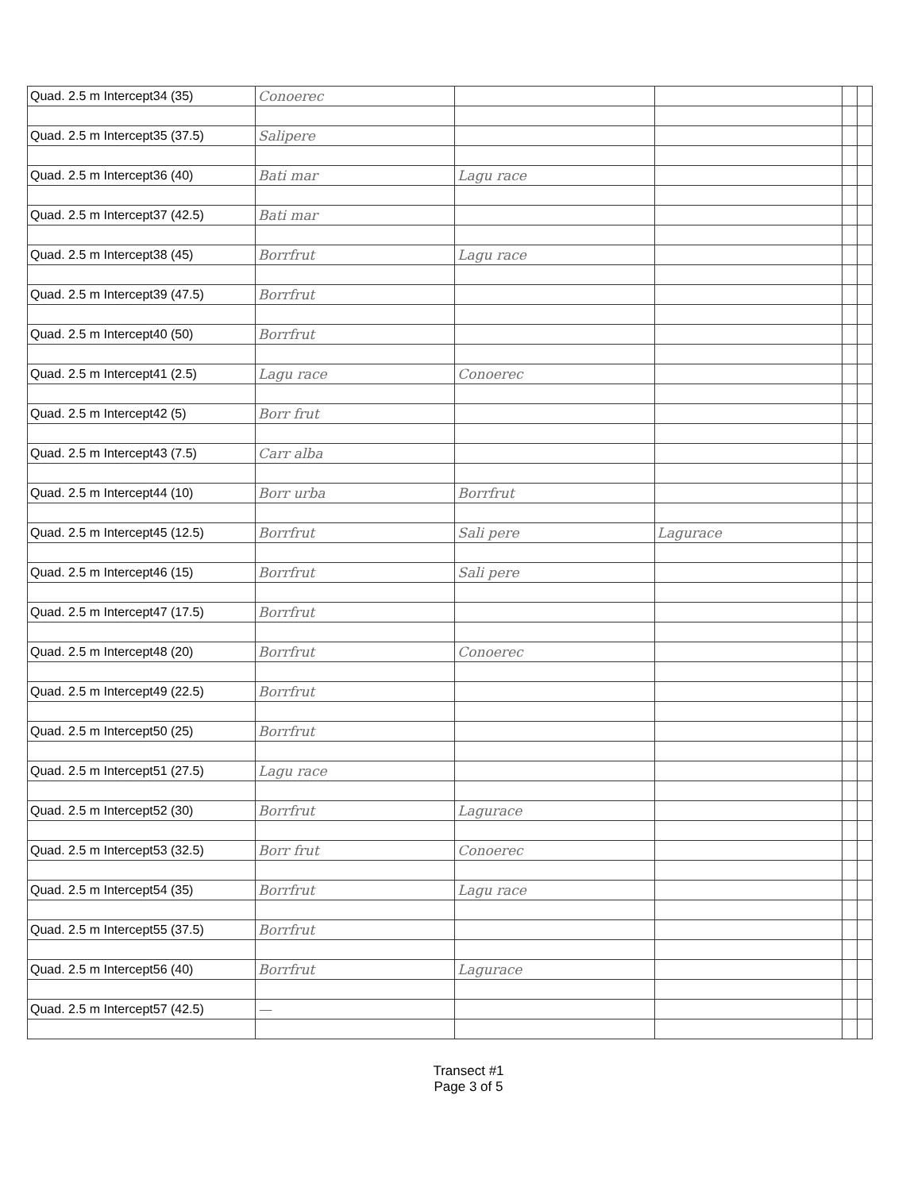| Quad. 2.5 m Intercept34 (35) | Conoerec | | | | |
| Quad. 2.5 m Intercept35 (37.5) | Salipere | | | | |
| Quad. 2.5 m Intercept36 (40) | Bati mar | Lagu race | | | |
| Quad. 2.5 m Intercept37 (42.5) | Bati mar | | | | |
| Quad. 2.5 m Intercept38 (45) | Borrfrut | Lagu race | | | |
| Quad. 2.5 m Intercept39 (47.5) | Borrfrut | | | | |
| Quad. 2.5 m Intercept40 (50) | Borrfrut | | | | |
| Quad. 2.5 m Intercept41 (2.5) | Lagu race | Conoerec | | | |
| Quad. 2.5 m Intercept42 (5) | Borr frut | | | | |
| Quad. 2.5 m Intercept43 (7.5) | Carr alba | | | | |
| Quad. 2.5 m Intercept44 (10) | Borr urba | Borrfrut | | | |
| Quad. 2.5 m Intercept45 (12.5) | Borrfrut | Sali pere | Lagurace | | |
| Quad. 2.5 m Intercept46 (15) | Borrfrut | Sali pere | | | |
| Quad. 2.5 m Intercept47 (17.5) | Borrfrut | | | | |
| Quad. 2.5 m Intercept48 (20) | Borrfrut | Conoerec | | | |
| Quad. 2.5 m Intercept49 (22.5) | Borrfrut | | | | |
| Quad. 2.5 m Intercept50 (25) | Borrfrut | | | | |
| Quad. 2.5 m Intercept51 (27.5) | Lagu race | | | | |
| Quad. 2.5 m Intercept52 (30) | Borrfrut | Lagurace | | | |
| Quad. 2.5 m Intercept53 (32.5) | Borr frut | Conoerec | | | |
| Quad. 2.5 m Intercept54 (35) | Borrfrut | Lagu race | | | |
| Quad. 2.5 m Intercept55 (37.5) | Borrfrut | | | | |
| Quad. 2.5 m Intercept56 (40) | Borrfrut | Lagurace | | | |
| Quad. 2.5 m Intercept57 (42.5) | — | | | | |
Transect #1
Page 3 of 5